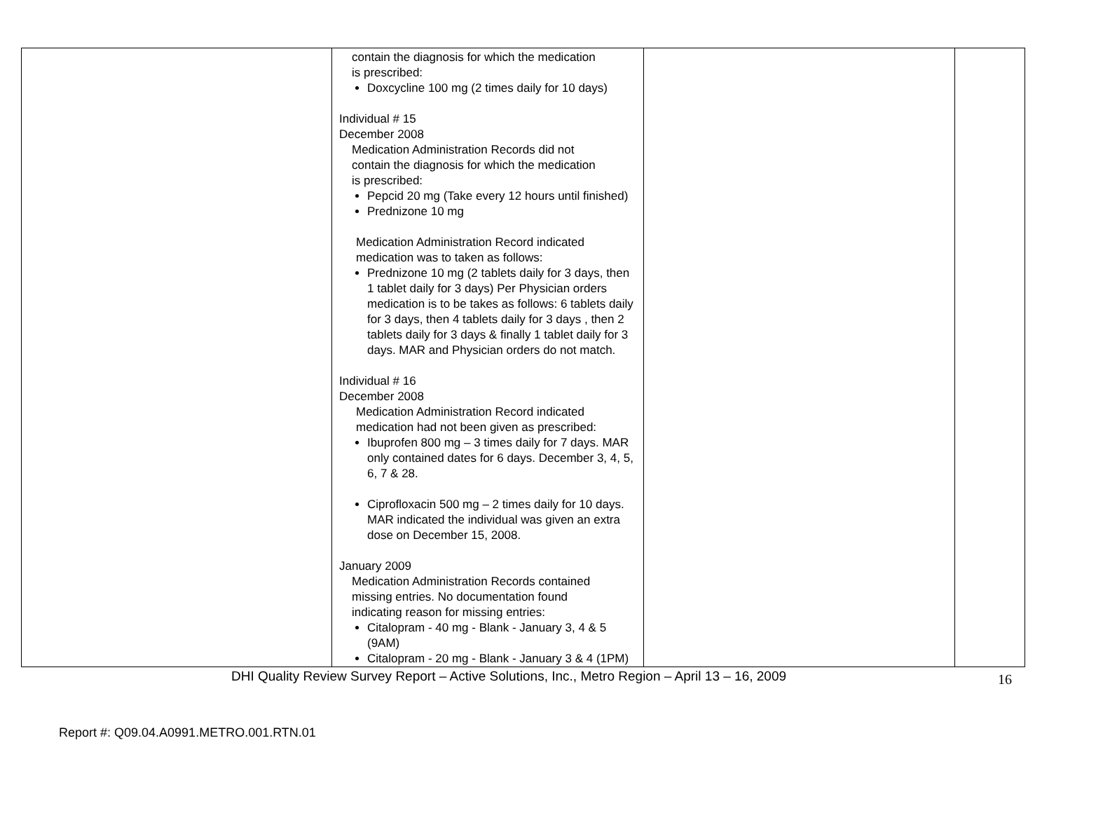| | contain the diagnosis for which the medication is prescribed: Doxcycline 100 mg (2 times daily for 10 days) Individual # 15 December 2008 Medication Administration Records did not contain the diagnosis for which the medication is prescribed: Pepcid 20 mg (Take every 12 hours until finished) Prednizone 10 mg Medication Administration Record indicated medication was to taken as follows: Prednizone 10 mg (2 tablets daily for 3 days, then 1 tablet daily for 3 days) Per Physician orders medication is to be takes as follows: 6 tablets daily for 3 days, then 4 tablets daily for 3 days , then 2 tablets daily for 3 days & finally 1 tablet daily for 3 days. MAR and Physician orders do not match. Individual # 16 December 2008 Medication Administration Record indicated medication had not been given as prescribed: Ibuprofen 800 mg – 3 times daily for 7 days. MAR only contained dates for 6 days. December 3, 4, 5, 6, 7 & 28. Ciprofloxacin 500 mg – 2 times daily for 10 days. MAR indicated the individual was given an extra dose on December 15, 2008. January 2009 Medication Administration Records contained missing entries. No documentation found indicating reason for missing entries: Citalopram - 40 mg - Blank - January 3, 4 & 5 (9AM) Citalopram - 20 mg - Blank - January 3 & 4 (1PM) | | |
DHI Quality Review Survey Report – Active Solutions, Inc., Metro Region – April 13 – 16, 2009 16
Report #: Q09.04.A0991.METRO.001.RTN.01